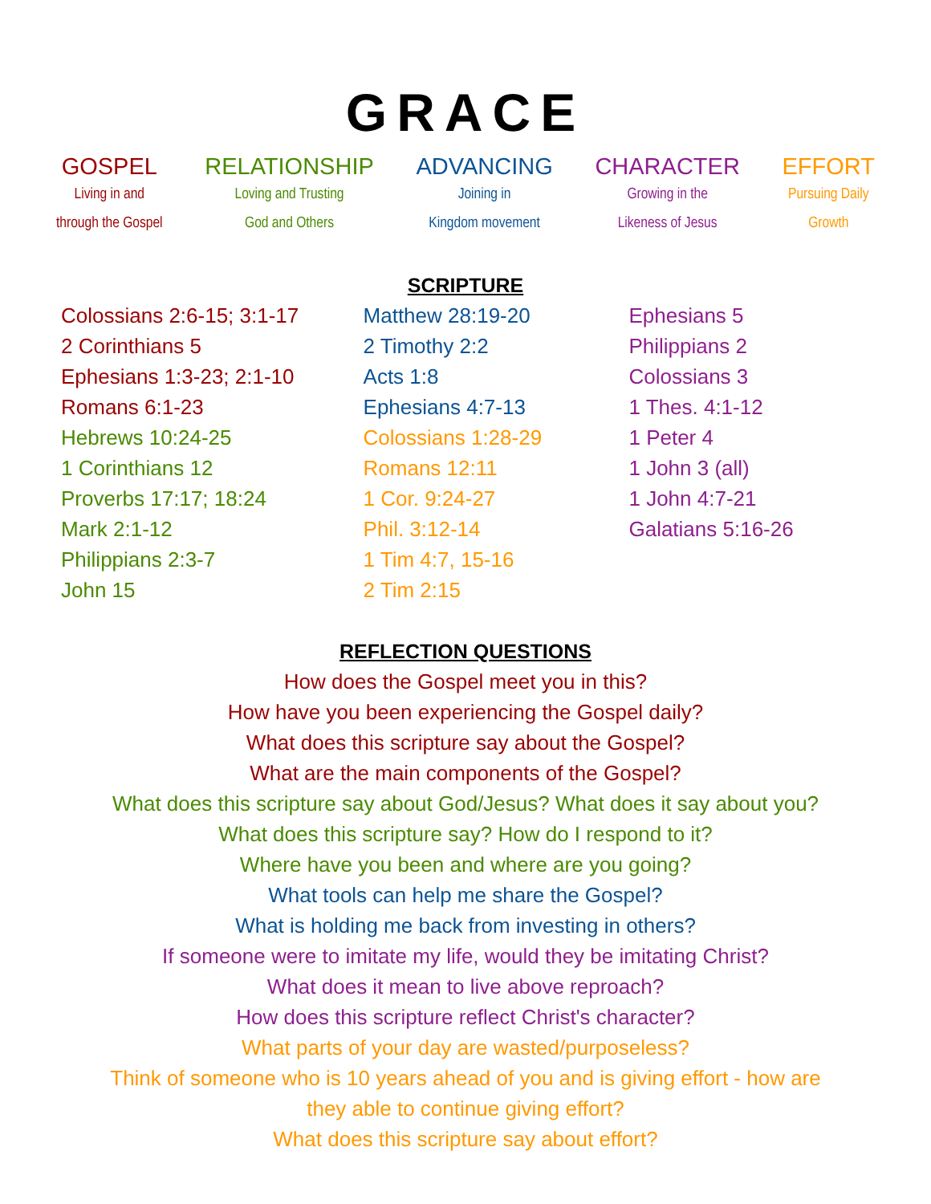GRACE
GOSPEL
Living in and
through the Gospel
RELATIONSHIP
Loving and Trusting
God and Others
ADVANCING
Joining in
Kingdom movement
CHARACTER
Growing in the
Likeness of Jesus
EFFORT
Pursuing Daily
Growth
SCRIPTURE
Colossians 2:6-15; 3:1-17
2 Corinthians 5
Ephesians 1:3-23; 2:1-10
Romans 6:1-23
Hebrews 10:24-25
1 Corinthians 12
Proverbs 17:17; 18:24
Mark 2:1-12
Philippians 2:3-7
John 15
Matthew 28:19-20
2 Timothy 2:2
Acts 1:8
Ephesians 4:7-13
Colossians 1:28-29
Romans 12:11
1 Cor. 9:24-27
Phil. 3:12-14
1 Tim 4:7, 15-16
2 Tim 2:15
Ephesians 5
Philippians 2
Colossians 3
1 Thes. 4:1-12
1 Peter 4
1 John 3 (all)
1 John 4:7-21
Galatians 5:16-26
REFLECTION QUESTIONS
How does the Gospel meet you in this?
How have you been experiencing the Gospel daily?
What does this scripture say about the Gospel?
What are the main components of the Gospel?
What does this scripture say about God/Jesus? What does it say about you?
What does this scripture say? How do I respond to it?
Where have you been and where are you going?
What tools can help me share the Gospel?
What is holding me back from investing in others?
If someone were to imitate my life, would they be imitating Christ?
What does it mean to live above reproach?
How does this scripture reflect Christ's character?
What parts of your day are wasted/purposeless?
Think of someone who is 10 years ahead of you and is giving effort - how are
they able to continue giving effort?
What does this scripture say about effort?